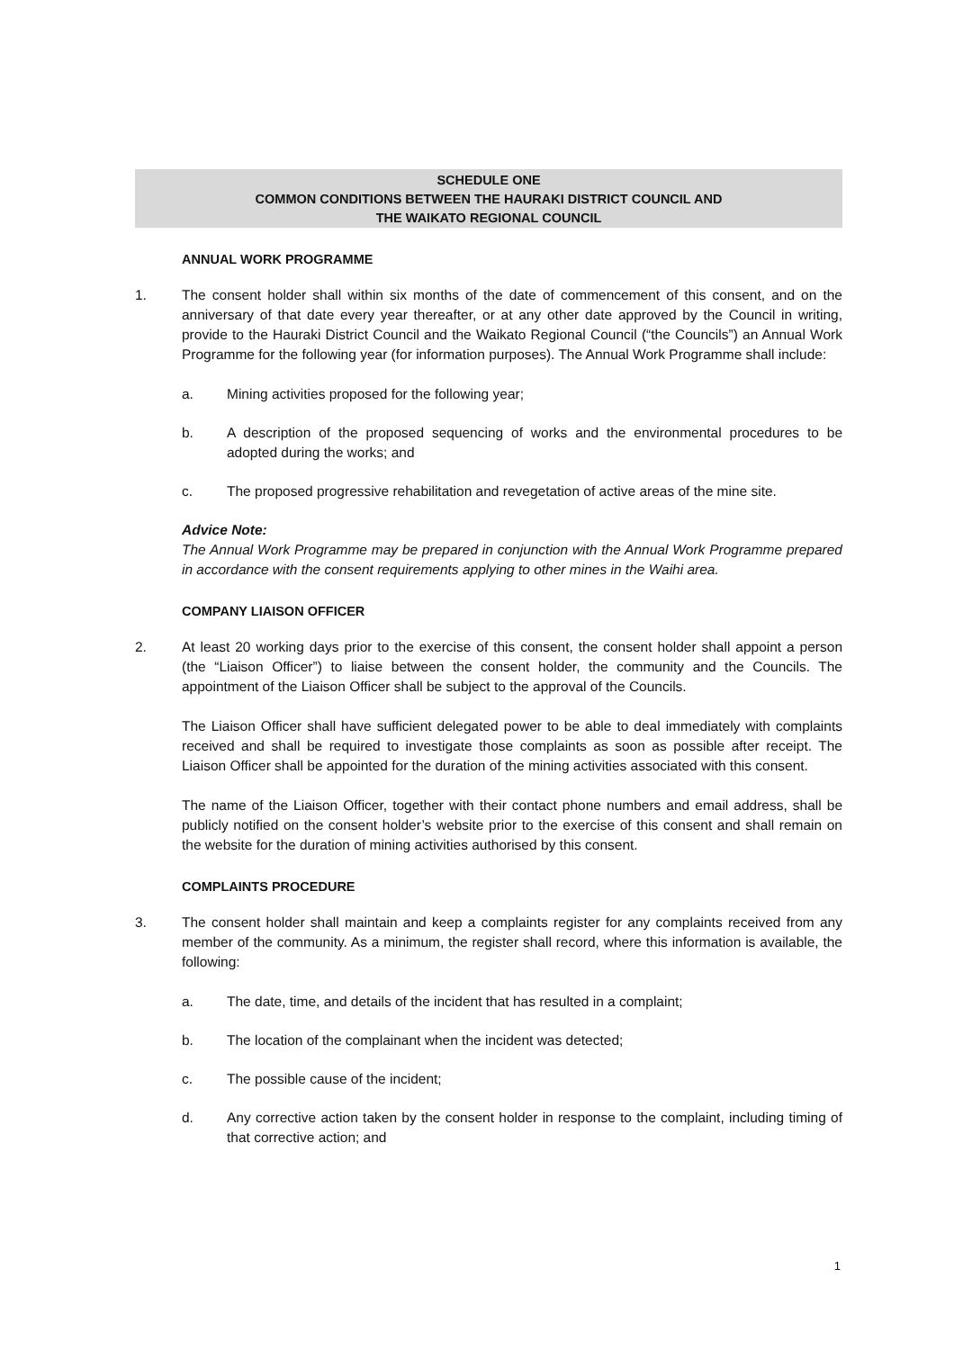SCHEDULE ONE
COMMON CONDITIONS BETWEEN THE HAURAKI DISTRICT COUNCIL AND
THE WAIKATO REGIONAL COUNCIL
ANNUAL WORK PROGRAMME
1. The consent holder shall within six months of the date of commencement of this consent, and on the anniversary of that date every year thereafter, or at any other date approved by the Council in writing, provide to the Hauraki District Council and the Waikato Regional Council (“the Councils”) an Annual Work Programme for the following year (for information purposes). The Annual Work Programme shall include:
a. Mining activities proposed for the following year;
b. A description of the proposed sequencing of works and the environmental procedures to be adopted during the works; and
c. The proposed progressive rehabilitation and revegetation of active areas of the mine site.
Advice Note:
The Annual Work Programme may be prepared in conjunction with the Annual Work Programme prepared in accordance with the consent requirements applying to other mines in the Waihi area.
COMPANY LIAISON OFFICER
2. At least 20 working days prior to the exercise of this consent, the consent holder shall appoint a person (the “Liaison Officer”) to liaise between the consent holder, the community and the Councils. The appointment of the Liaison Officer shall be subject to the approval of the Councils.
The Liaison Officer shall have sufficient delegated power to be able to deal immediately with complaints received and shall be required to investigate those complaints as soon as possible after receipt. The Liaison Officer shall be appointed for the duration of the mining activities associated with this consent.
The name of the Liaison Officer, together with their contact phone numbers and email address, shall be publicly notified on the consent holder’s website prior to the exercise of this consent and shall remain on the website for the duration of mining activities authorised by this consent.
COMPLAINTS PROCEDURE
3. The consent holder shall maintain and keep a complaints register for any complaints received from any member of the community. As a minimum, the register shall record, where this information is available, the following:
a. The date, time, and details of the incident that has resulted in a complaint;
b. The location of the complainant when the incident was detected;
c. The possible cause of the incident;
d. Any corrective action taken by the consent holder in response to the complaint, including timing of that corrective action; and
1